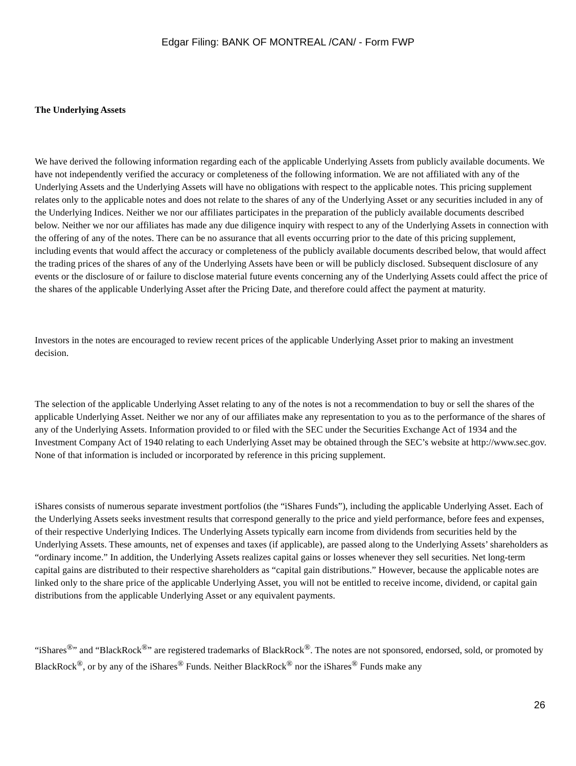Edgar Filing: BANK OF MONTREAL /CAN/ - Form FWP
The Underlying Assets
We have derived the following information regarding each of the applicable Underlying Assets from publicly available documents. We have not independently verified the accuracy or completeness of the following information. We are not affiliated with any of the Underlying Assets and the Underlying Assets will have no obligations with respect to the applicable notes. This pricing supplement relates only to the applicable notes and does not relate to the shares of any of the Underlying Asset or any securities included in any of the Underlying Indices. Neither we nor our affiliates participates in the preparation of the publicly available documents described below. Neither we nor our affiliates has made any due diligence inquiry with respect to any of the Underlying Assets in connection with the offering of any of the notes. There can be no assurance that all events occurring prior to the date of this pricing supplement, including events that would affect the accuracy or completeness of the publicly available documents described below, that would affect the trading prices of the shares of any of the Underlying Assets have been or will be publicly disclosed. Subsequent disclosure of any events or the disclosure of or failure to disclose material future events concerning any of the Underlying Assets could affect the price of the shares of the applicable Underlying Asset after the Pricing Date, and therefore could affect the payment at maturity.
Investors in the notes are encouraged to review recent prices of the applicable Underlying Asset prior to making an investment decision.
The selection of the applicable Underlying Asset relating to any of the notes is not a recommendation to buy or sell the shares of the applicable Underlying Asset. Neither we nor any of our affiliates make any representation to you as to the performance of the shares of any of the Underlying Assets. Information provided to or filed with the SEC under the Securities Exchange Act of 1934 and the Investment Company Act of 1940 relating to each Underlying Asset may be obtained through the SEC’s website at http://www.sec.gov. None of that information is included or incorporated by reference in this pricing supplement.
iShares consists of numerous separate investment portfolios (the “iShares Funds”), including the applicable Underlying Asset. Each of the Underlying Assets seeks investment results that correspond generally to the price and yield performance, before fees and expenses, of their respective Underlying Indices. The Underlying Assets typically earn income from dividends from securities held by the Underlying Assets. These amounts, net of expenses and taxes (if applicable), are passed along to the Underlying Assets’ shareholders as “ordinary income.” In addition, the Underlying Assets realizes capital gains or losses whenever they sell securities. Net long-term capital gains are distributed to their respective shareholders as “capital gain distributions.” However, because the applicable notes are linked only to the share price of the applicable Underlying Asset, you will not be entitled to receive income, dividend, or capital gain distributions from the applicable Underlying Asset or any equivalent payments.
“iShares<sup>®</sup>” and “BlackRock<sup>®</sup>” are registered trademarks of BlackRock<sup>®</sup>. The notes are not sponsored, endorsed, sold, or promoted by BlackRock<sup>®</sup>, or by any of the iShares<sup>®</sup> Funds. Neither BlackRock<sup>®</sup> nor the iShares<sup>®</sup> Funds make any
26